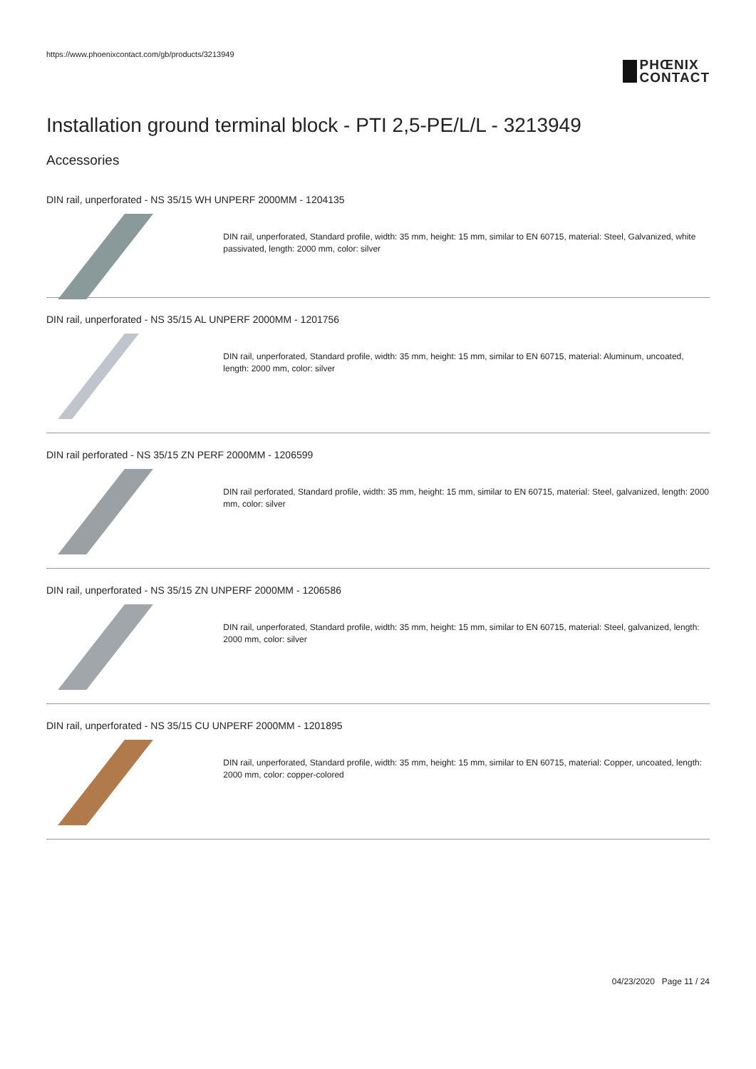https://www.phoenixcontact.com/gb/products/3213949
PHŒNIX
CONTACT
Installation ground terminal block - PTI 2,5-PE/L/L - 3213949
Accessories
DIN rail, unperforated - NS 35/15 WH UNPERF 2000MM - 1204135
DIN rail, unperforated, Standard profile, width: 35 mm, height: 15 mm, similar to EN 60715, material: Steel, Galvanized, white passivated, length: 2000 mm, color: silver
DIN rail, unperforated - NS 35/15 AL UNPERF 2000MM - 1201756
DIN rail, unperforated, Standard profile, width: 35 mm, height: 15 mm, similar to EN 60715, material: Aluminum, uncoated, length: 2000 mm, color: silver
DIN rail perforated - NS 35/15 ZN PERF 2000MM - 1206599
DIN rail perforated, Standard profile, width: 35 mm, height: 15 mm, similar to EN 60715, material: Steel, galvanized, length: 2000 mm, color: silver
DIN rail, unperforated - NS 35/15 ZN UNPERF 2000MM - 1206586
DIN rail, unperforated, Standard profile, width: 35 mm, height: 15 mm, similar to EN 60715, material: Steel, galvanized, length: 2000 mm, color: silver
DIN rail, unperforated - NS 35/15 CU UNPERF 2000MM - 1201895
DIN rail, unperforated, Standard profile, width: 35 mm, height: 15 mm, similar to EN 60715, material: Copper, uncoated, length: 2000 mm, color: copper-colored
04/23/2020 Page 11 / 24